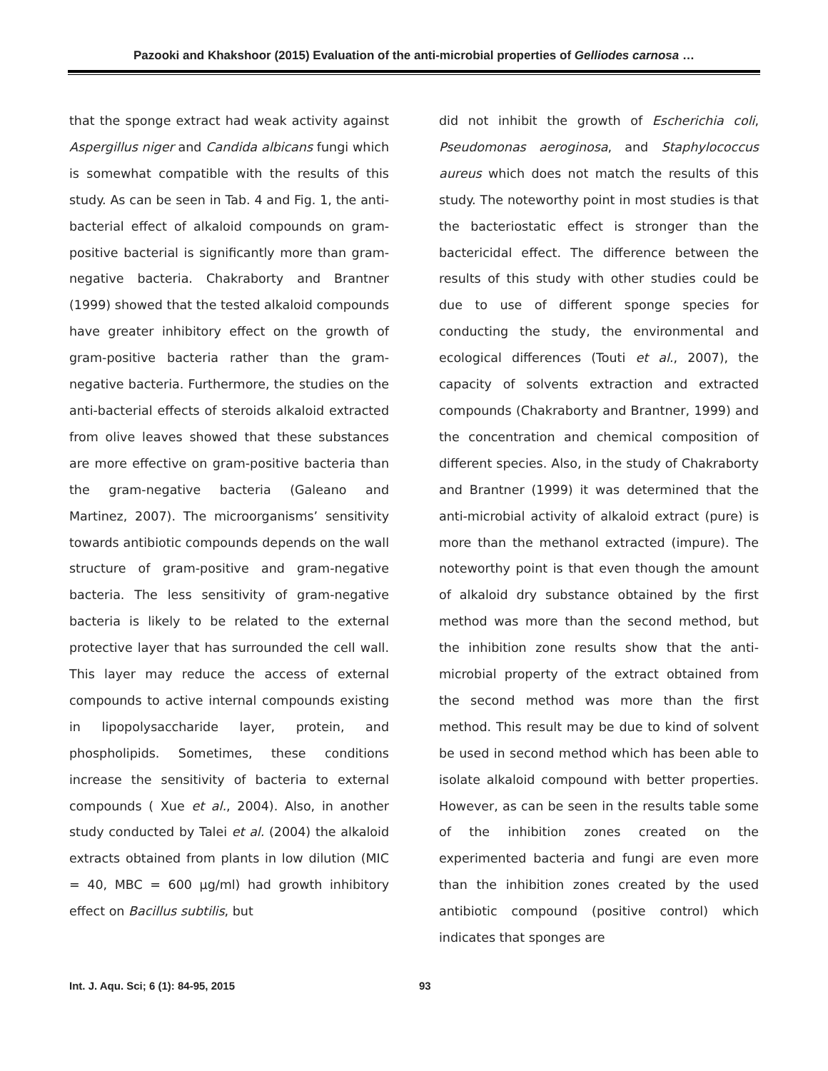Pazooki and Khakshoor (2015) Evaluation of the anti-microbial properties of Gelliodes carnosa …
that the sponge extract had weak activity against Aspergillus niger and Candida albicans fungi which is somewhat compatible with the results of this study. As can be seen in Tab. 4 and Fig. 1, the anti-bacterial effect of alkaloid compounds on gram-positive bacterial is significantly more than gram-negative bacteria. Chakraborty and Brantner (1999) showed that the tested alkaloid compounds have greater inhibitory effect on the growth of gram-positive bacteria rather than the gram-negative bacteria. Furthermore, the studies on the anti-bacterial effects of steroids alkaloid extracted from olive leaves showed that these substances are more effective on gram-positive bacteria than the gram-negative bacteria (Galeano and Martinez, 2007). The microorganisms’ sensitivity towards antibiotic compounds depends on the wall structure of gram-positive and gram-negative bacteria. The less sensitivity of gram-negative bacteria is likely to be related to the external protective layer that has surrounded the cell wall. This layer may reduce the access of external compounds to active internal compounds existing in lipopolysaccharide layer, protein, and phospholipids. Sometimes, these conditions increase the sensitivity of bacteria to external compounds ( Xue et al., 2004). Also, in another study conducted by Talei et al. (2004) the alkaloid extracts obtained from plants in low dilution (MIC = 40, MBC = 600 μg/ml) had growth inhibitory effect on Bacillus subtilis, but
did not inhibit the growth of Escherichia coli, Pseudomonas aeroginosa, and Staphylococcus aureus which does not match the results of this study. The noteworthy point in most studies is that the bacteriostatic effect is stronger than the bactericidal effect. The difference between the results of this study with other studies could be due to use of different sponge species for conducting the study, the environmental and ecological differences (Touti et al., 2007), the capacity of solvents extraction and extracted compounds (Chakraborty and Brantner, 1999) and the concentration and chemical composition of different species. Also, in the study of Chakraborty and Brantner (1999) it was determined that the anti-microbial activity of alkaloid extract (pure) is more than the methanol extracted (impure). The noteworthy point is that even though the amount of alkaloid dry substance obtained by the first method was more than the second method, but the inhibition zone results show that the anti-microbial property of the extract obtained from the second method was more than the first method. This result may be due to kind of solvent be used in second method which has been able to isolate alkaloid compound with better properties. However, as can be seen in the results table some of the inhibition zones created on the experimented bacteria and fungi are even more than the inhibition zones created by the used antibiotic compound (positive control) which indicates that sponges are
Int. J. Aqu. Sci; 6 (1): 84-95, 2015 93